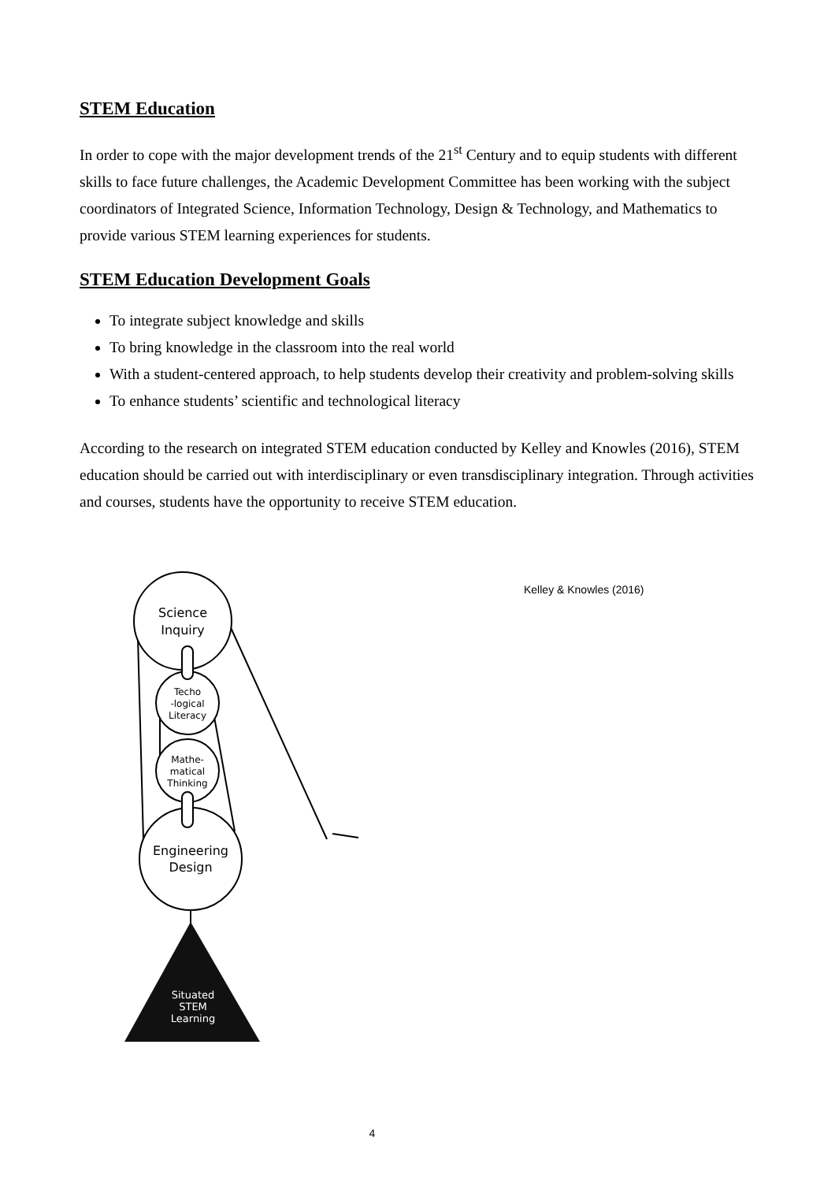STEM Education
In order to cope with the major development trends of the 21<sup>st</sup> Century and to equip students with different skills to face future challenges, the Academic Development Committee has been working with the subject coordinators of Integrated Science, Information Technology, Design & Technology, and Mathematics to provide various STEM learning experiences for students.
STEM Education Development Goals
To integrate subject knowledge and skills
To bring knowledge in the classroom into the real world
With a student-centered approach, to help students develop their creativity and problem-solving skills
To enhance students’ scientific and technological literacy
According to the research on integrated STEM education conducted by Kelley and Knowles (2016), STEM education should be carried out with interdisciplinary or even transdisciplinary integration. Through activities and courses, students have the opportunity to receive STEM education.
Science
Inquiry
Techo
-logical
Literacy
Mathe-
matical
Thinking
Engineering
Design
Situated
STEM
Learning
Kelley & Knowles (2016)
4